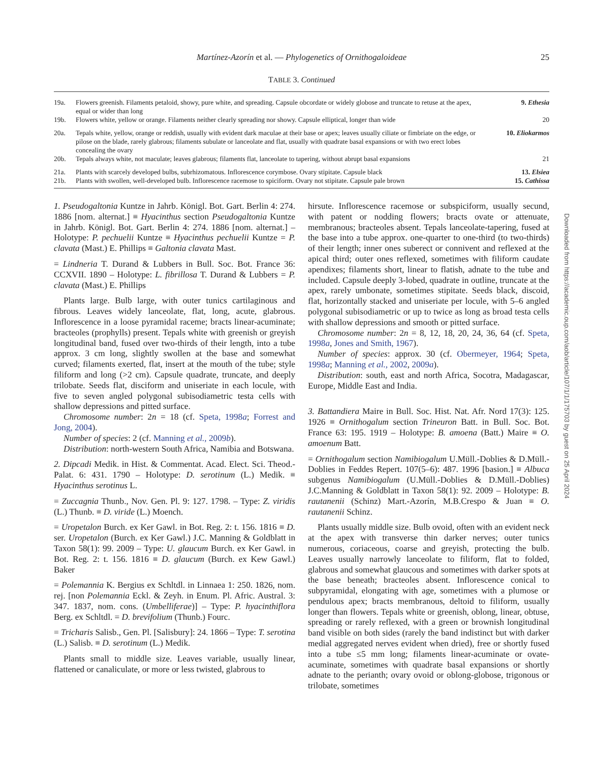Martínez-Azorín et al. — Phylogenetics of Ornithogaloideae 25
TABLE 3. Continued
| 19a. | Flowers greenish. Filaments petaloid, showy, pure white, and spreading. Capsule obcordate or widely globose and truncate to retuse at the apex, equal or wider than long | 9. Ethesia |
| 19b. | Flowers white, yellow or orange. Filaments neither clearly spreading nor showy. Capsule elliptical, longer than wide | 20 |
| 20a. | Tepals white, yellow, orange or reddish, usually with evident dark maculae at their base or apex; leaves usually ciliate or fimbriate on the edge, or pilose on the blade, rarely glabrous; filaments subulate or lanceolate and flat, usually with quadrate basal expansions or with two erect lobes concealing the ovary | 10. Eliokarmos |
| 20b. | Tepals always white, not maculate; leaves glabrous; filaments flat, lanceolate to tapering, without abrupt basal expansions | 21 |
| 21a. | Plants with scarcely developed bulbs, subrhizomatous. Inflorescence corymbose. Ovary stipitate. Capsule black | 13. Elsiea |
| 21b. | Plants with swollen, well-developed bulb. Inflorescence racemose to spiciform. Ovary not stipitate. Capsule pale brown | 15. Cathissa |
1. Pseudogaltonia Kuntze in Jahrb. Königl. Bot. Gart. Berlin 4: 274. 1886 [nom. alternat.] ≡ Hyacinthus section Pseudogaltonia Kuntze in Jahrb. Königl. Bot. Gart. Berlin 4: 274. 1886 [nom. alternat.] – Holotype: P. pechuelii Kuntze ≡ Hyacinthus pechuelii Kuntze = P. clavata (Mast.) E. Phillips ≡ Galtonia clavata Mast.
= Lindneria T. Durand & Lubbers in Bull. Soc. Bot. France 36: CCXVII. 1890 – Holotype: L. fibrillosa T. Durand & Lubbers = P. clavata (Mast.) E. Phillips
Plants large. Bulb large, with outer tunics cartilaginous and fibrous. Leaves widely lanceolate, flat, long, acute, glabrous. Inflorescence in a loose pyramidal raceme; bracts linear-acuminate; bracteoles (prophylls) present. Tepals white with greenish or greyish longitudinal band, fused over two-thirds of their length, into a tube approx. 3 cm long, slightly swollen at the base and somewhat curved; filaments exerted, flat, insert at the mouth of the tube; style filiform and long (>2 cm). Capsule quadrate, truncate, and deeply trilobate. Seeds flat, disciform and uniseriate in each locule, with five to seven angled polygonal subisodiametric testa cells with shallow depressions and pitted surface.
Chromosome number: 2n = 18 (cf. Speta, 1998a; Forrest and Jong, 2004).
Number of species: 2 (cf. Manning et al., 2009b).
Distribution: north-western South Africa, Namibia and Botswana.
2. Dipcadi Medik. in Hist. & Commentat. Acad. Elect. Sci. Theod.-Palat. 6: 431. 1790 – Holotype: D. serotinum (L.) Medik. ≡ Hyacinthus serotinus L.
= Zuccagnia Thunb., Nov. Gen. Pl. 9: 127. 1798. – Type: Z. viridis (L.) Thunb. ≡ D. viride (L.) Moench.
= Uropetalon Burch. ex Ker Gawl. in Bot. Reg. 2: t. 156. 1816 ≡ D. ser. Uropetalon (Burch. ex Ker Gawl.) J.C. Manning & Goldblatt in Taxon 58(1): 99. 2009 – Type: U. glaucum Burch. ex Ker Gawl. in Bot. Reg. 2: t. 156. 1816 ≡ D. glaucum (Burch. ex Kew Gawl.) Baker
= Polemannia K. Bergius ex Schltdl. in Linnaea 1: 250. 1826, nom. rej. [non Polemannia Eckl. & Zeyh. in Enum. Pl. Afric. Austral. 3: 347. 1837, nom. cons. (Umbelliferae)] – Type: P. hyacinthiflora Berg. ex Schltdl. = D. brevifolium (Thunb.) Fourc.
= Tricharis Salisb., Gen. Pl. [Salisbury]: 24. 1866 – Type: T. serotina (L.) Salisb. ≡ D. serotinum (L.) Medik.
Plants small to middle size. Leaves variable, usually linear, flattened or canaliculate, or more or less twisted, glabrous to
hirsute. Inflorescence racemose or subspiciform, usually secund, with patent or nodding flowers; bracts ovate or attenuate, membranous; bracteoles absent. Tepals lanceolate-tapering, fused at the base into a tube approx. one-quarter to one-third (to two-thirds) of their length; inner ones suberect or connivent and reflexed at the apical third; outer ones reflexed, sometimes with filiform caudate apendixes; filaments short, linear to flatish, adnate to the tube and included. Capsule deeply 3-lobed, quadrate in outline, truncate at the apex, rarely umbonate, sometimes stipitate. Seeds black, discoid, flat, horizontally stacked and uniseriate per locule, with 5–6 angled polygonal subisodiametric or up to twice as long as broad testa cells with shallow depressions and smooth or pitted surface.
Chromosome number: 2n = 8, 12, 18, 20, 24, 36, 64 (cf. Speta, 1998a, Jones and Smith, 1967).
Number of species: approx. 30 (cf. Obermeyer, 1964; Speta, 1998a; Manning et al., 2002, 2009a).
Distribution: south, east and north Africa, Socotra, Madagascar, Europe, Middle East and India.
3. Battandiera Maire in Bull. Soc. Hist. Nat. Afr. Nord 17(3): 125. 1926 ≡ Ornithogalum section Trineuron Batt. in Bull. Soc. Bot. France 63: 195. 1919 – Holotype: B. amoena (Batt.) Maire ≡ O. amoenum Batt.
= Ornithogalum section Namibiogalum U.Müll.-Doblies & D.Müll.-Doblies in Feddes Repert. 107(5–6): 487. 1996 [basion.] ≡ Albuca subgenus Namibiogalum (U.Müll.-Doblies & D.Müll.-Doblies) J.C.Manning & Goldblatt in Taxon 58(1): 92. 2009 – Holotype: B. rautanenii (Schinz) Mart.-Azorín, M.B.Crespo & Juan ≡ O. rautanenii Schinz.
Plants usually middle size. Bulb ovoid, often with an evident neck at the apex with transverse thin darker nerves; outer tunics numerous, coriaceous, coarse and greyish, protecting the bulb. Leaves usually narrowly lanceolate to filiform, flat to folded, glabrous and somewhat glaucous and sometimes with darker spots at the base beneath; bracteoles absent. Inflorescence conical to subpyramidal, elongating with age, sometimes with a plumose or pendulous apex; bracts membranous, deltoid to filiform, usually longer than flowers. Tepals white or greenish, oblong, linear, obtuse, spreading or rarely reflexed, with a green or brownish longitudinal band visible on both sides (rarely the band indistinct but with darker medial aggregated nerves evident when dried), free or shortly fused into a tube ≤5 mm long; filaments linear-acuminate or ovate-acuminate, sometimes with quadrate basal expansions or shortly adnate to the perianth; ovary ovoid or oblong-globose, trigonous or trilobate, sometimes
Downloaded from https://academic.oup.com/aob/article/107/1/1/175703 by guest on 25 April 2024